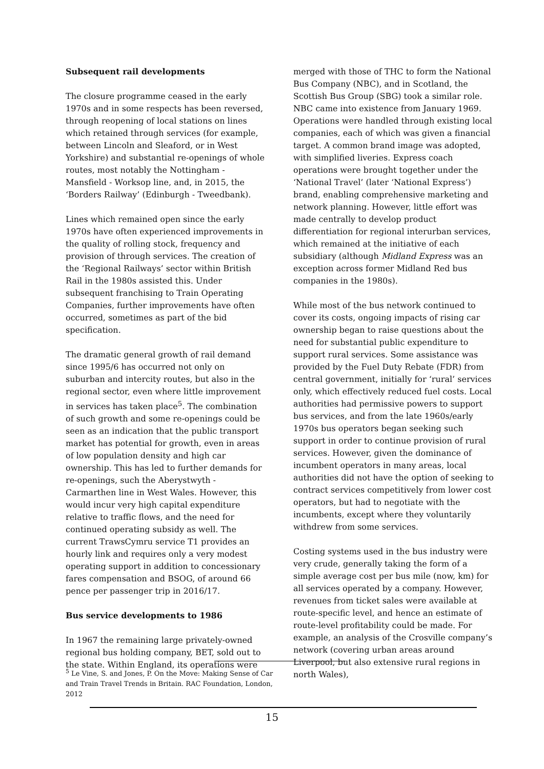Subsequent rail developments
The closure programme ceased in the early 1970s and in some respects has been reversed, through reopening of local stations on lines which retained through services (for example, between Lincoln and Sleaford, or in West Yorkshire) and substantial re-openings of whole routes, most notably the Nottingham - Mansfield - Worksop line, and, in 2015, the ‘Borders Railway’ (Edinburgh - Tweedbank).
Lines which remained open since the early 1970s have often experienced improvements in the quality of rolling stock, frequency and provision of through services. The creation of the ‘Regional Railways’ sector within British Rail in the 1980s assisted this. Under subsequent franchising to Train Operating Companies, further improvements have often occurred, sometimes as part of the bid specification.
The dramatic general growth of rail demand since 1995/6 has occurred not only on suburban and intercity routes, but also in the regional sector, even where little improvement in services has taken place<sup>5</sup>. The combination of such growth and some re-openings could be seen as an indication that the public transport market has potential for growth, even in areas of low population density and high car ownership. This has led to further demands for re-openings, such the Aberystwyth - Carmarthen line in West Wales. However, this would incur very high capital expenditure relative to traffic flows, and the need for continued operating subsidy as well. The current TrawsCymru service T1 provides an hourly link and requires only a very modest operating support in addition to concessionary fares compensation and BSOG, of around 66 pence per passenger trip in 2016/17.
Bus service developments to 1986
In 1967 the remaining large privately-owned regional bus holding company, BET, sold out to the state. Within England, its operations were
merged with those of THC to form the National Bus Company (NBC), and in Scotland, the Scottish Bus Group (SBG) took a similar role. NBC came into existence from January 1969. Operations were handled through existing local companies, each of which was given a financial target. A common brand image was adopted, with simplified liveries. Express coach operations were brought together under the ‘National Travel’ (later ‘National Express’) brand, enabling comprehensive marketing and network planning. However, little effort was made centrally to develop product differentiation for regional interurban services, which remained at the initiative of each subsidiary (although Midland Express was an exception across former Midland Red bus companies in the 1980s).
While most of the bus network continued to cover its costs, ongoing impacts of rising car ownership began to raise questions about the need for substantial public expenditure to support rural services. Some assistance was provided by the Fuel Duty Rebate (FDR) from central government, initially for ‘rural’ services only, which effectively reduced fuel costs. Local authorities had permissive powers to support bus services, and from the late 1960s/early 1970s bus operators began seeking such support in order to continue provision of rural services. However, given the dominance of incumbent operators in many areas, local authorities did not have the option of seeking to contract services competitively from lower cost operators, but had to negotiate with the incumbents, except where they voluntarily withdrew from some services.
Costing systems used in the bus industry were very crude, generally taking the form of a simple average cost per bus mile (now, km) for all services operated by a company. However, revenues from ticket sales were available at route-specific level, and hence an estimate of route-level profitability could be made. For example, an analysis of the Crosville company’s network (covering urban areas around Liverpool, but also extensive rural regions in north Wales),
<sup>5</sup> Le Vine, S. and Jones, P. On the Move: Making Sense of Car and Train Travel Trends in Britain. RAC Foundation, London, 2012
15